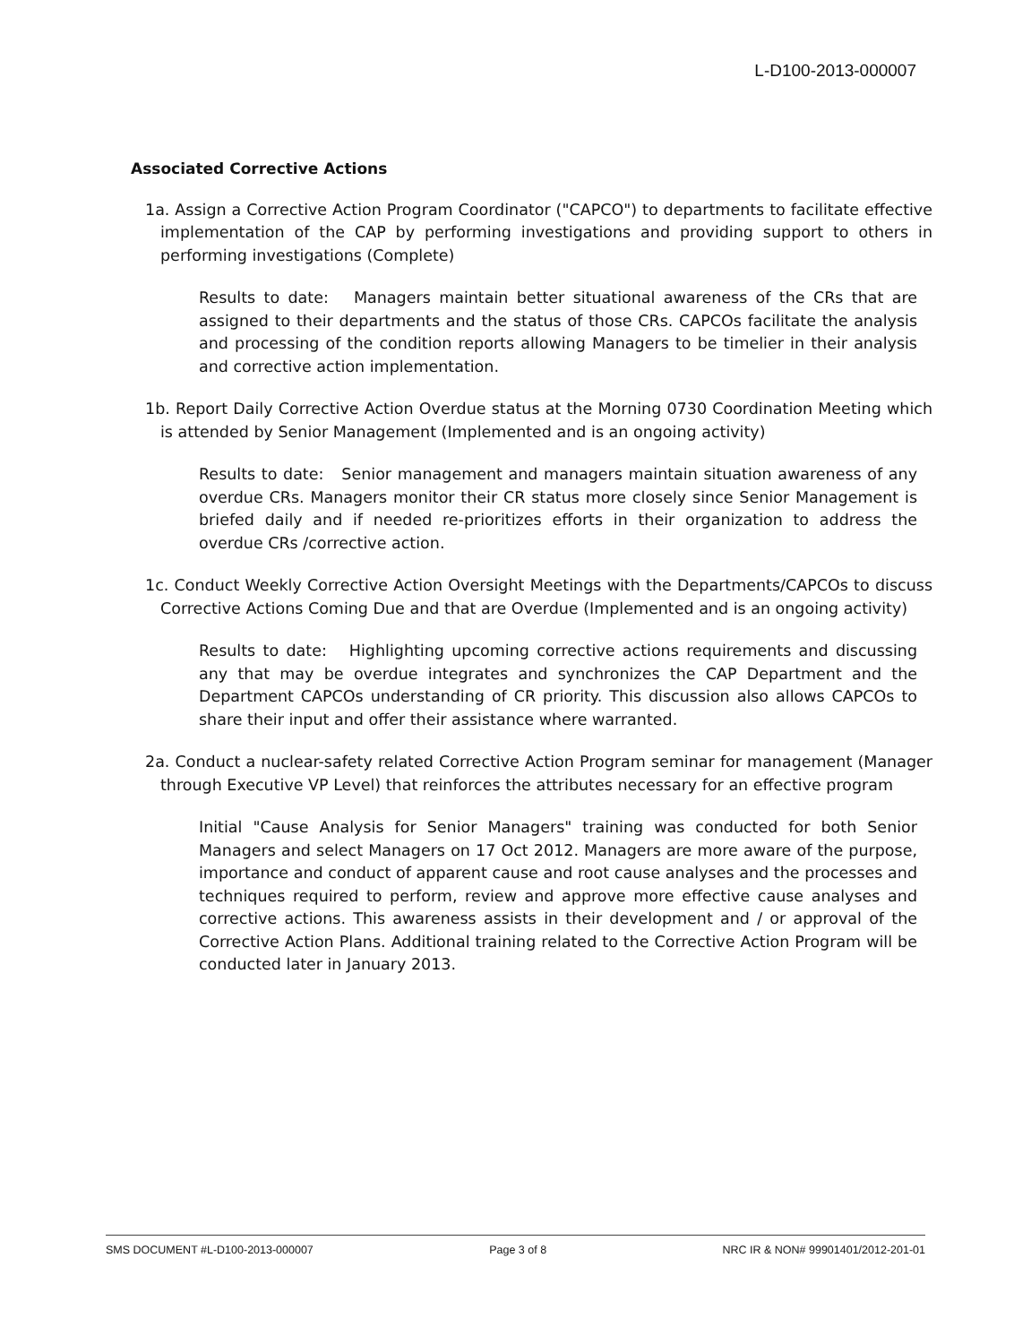L-D100-2013-000007
Associated Corrective Actions
1a. Assign a Corrective Action Program Coordinator ("CAPCO") to departments to facilitate effective implementation of the CAP by performing investigations and providing support to others in performing investigations (Complete)
Results to date: Managers maintain better situational awareness of the CRs that are assigned to their departments and the status of those CRs. CAPCOs facilitate the analysis and processing of the condition reports allowing Managers to be timelier in their analysis and corrective action implementation.
1b. Report Daily Corrective Action Overdue status at the Morning 0730 Coordination Meeting which is attended by Senior Management (Implemented and is an ongoing activity)
Results to date: Senior management and managers maintain situation awareness of any overdue CRs. Managers monitor their CR status more closely since Senior Management is briefed daily and if needed re-prioritizes efforts in their organization to address the overdue CRs /corrective action.
1c. Conduct Weekly Corrective Action Oversight Meetings with the Departments/CAPCOs to discuss Corrective Actions Coming Due and that are Overdue (Implemented and is an ongoing activity)
Results to date: Highlighting upcoming corrective actions requirements and discussing any that may be overdue integrates and synchronizes the CAP Department and the Department CAPCOs understanding of CR priority. This discussion also allows CAPCOs to share their input and offer their assistance where warranted.
2a. Conduct a nuclear-safety related Corrective Action Program seminar for management (Manager through Executive VP Level) that reinforces the attributes necessary for an effective program
Initial "Cause Analysis for Senior Managers" training was conducted for both Senior Managers and select Managers on 17 Oct 2012. Managers are more aware of the purpose, importance and conduct of apparent cause and root cause analyses and the processes and techniques required to perform, review and approve more effective cause analyses and corrective actions. This awareness assists in their development and / or approval of the Corrective Action Plans. Additional training related to the Corrective Action Program will be conducted later in January 2013.
SMS DOCUMENT #L-D100-2013-000007 Page 3 of 8 NRC IR & NON# 99901401/2012-201-01